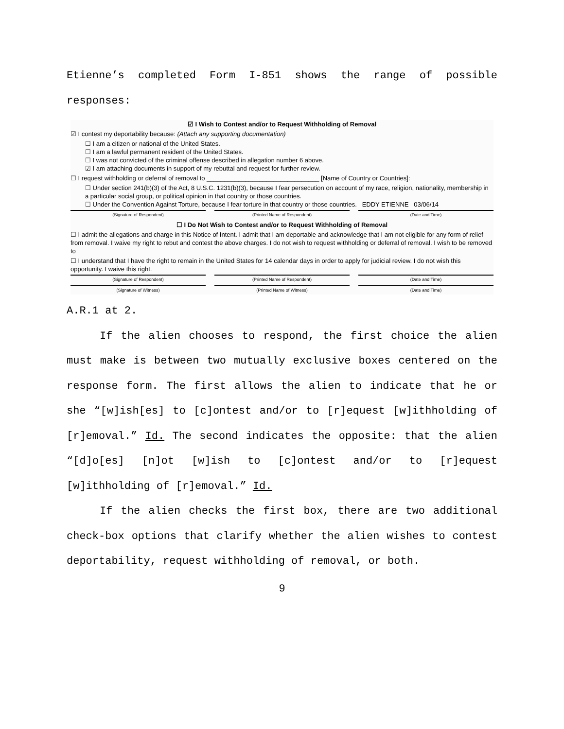Etienne’s completed Form I-851 shows the range of possible responses:
☑ I Wish to Contest and/or to Request Withholding of Removal
☑ I contest my deportability because: (Attach any supporting documentation)
☐ I am a citizen or national of the United States.
☐ I am a lawful permanent resident of the United States.
☐ I was not convicted of the criminal offense described in allegation number 6 above.
☑ I am attaching documents in support of my rebuttal and request for further review.
☐ I request withholding or deferral of removal to ________________________________ [Name of Country or Countries]:
☐ Under section 241(b)(3) of the Act, 8 U.S.C. 1231(b)(3), because I fear persecution on account of my race, religion, nationality, membership in a particular social group, or political opinion in that country or those countries.
☐ Under the Convention Against Torture, because I fear torture in that country or those countries. EDDY ETIENNE 03/06/14
(Signature of Respondent) (Printed Name of Respondent) (Date and Time)
☐ I Do Not Wish to Contest and/or to Request Withholding of Removal
☐ I admit the allegations and charge in this Notice of Intent. I admit that I am deportable and acknowledge that I am not eligible for any form of relief from removal. I waive my right to rebut and contest the above charges. I do not wish to request withholding or deferral of removal. I wish to be removed to
☐ I understand that I have the right to remain in the United States for 14 calendar days in order to apply for judicial review. I do not wish this opportunity. I waive this right.
(Signature of Respondent) (Printed Name of Respondent) (Date and Time)
(Signature of Witness) (Printed Name of Witness) (Date and Time)
A.R.1 at 2.
If the alien chooses to respond, the first choice the alien must make is between two mutually exclusive boxes centered on the response form. The first allows the alien to indicate that he or she “[w]ish[es] to [c]ontest and/or to [r]equest [w]ithholding of [r]emoval.” Id. The second indicates the opposite: that the alien “[d]o[es] [n]ot [w]ish to [c]ontest and/or to [r]equest [w]ithholding of [r]emoval.” Id.
If the alien checks the first box, there are two additional check-box options that clarify whether the alien wishes to contest deportability, request withholding of removal, or both.
9